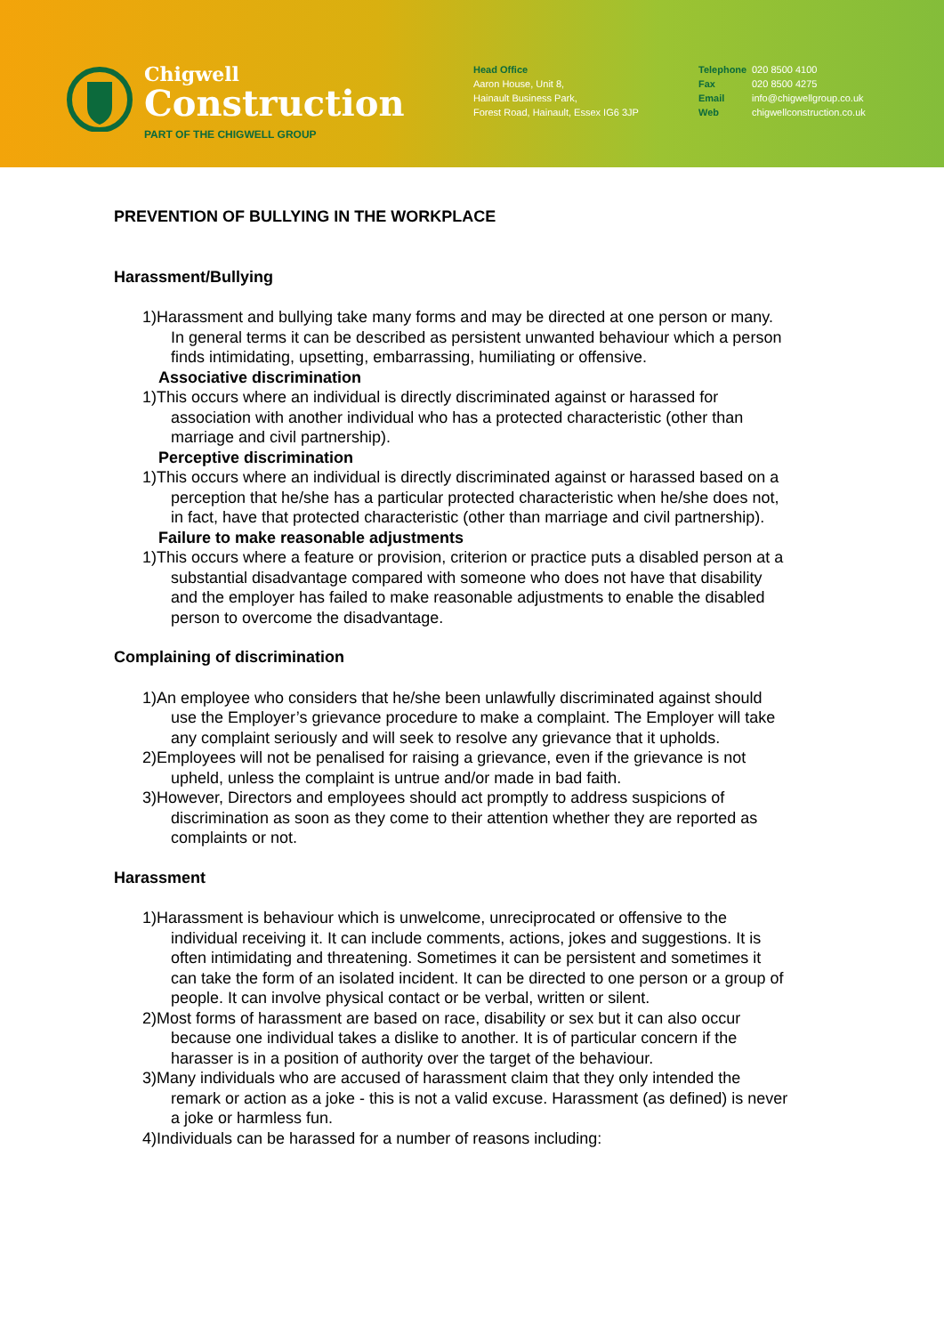Chigwell
Construction
PART OF THE CHIGWELL GROUP
Head Office
Aaron House, Unit 8,
Hainault Business Park,
Forest Road, Hainault, Essex IG6 3JP
Telephone 020 8500 4100 Fax 020 8500 4275 Email info@chigwellgroup.co.uk Web chigwellconstruction.co.uk
PREVENTION OF BULLYING IN THE WORKPLACE
Harassment/Bullying
1)Harassment and bullying take many forms and may be directed at one person or many. In general terms it can be described as persistent unwanted behaviour which a person finds intimidating, upsetting, embarrassing, humiliating or offensive.
Associative discrimination
1)This occurs where an individual is directly discriminated against or harassed for association with another individual who has a protected characteristic (other than marriage and civil partnership).
Perceptive discrimination
1)This occurs where an individual is directly discriminated against or harassed based on a perception that he/she has a particular protected characteristic when he/she does not, in fact, have that protected characteristic (other than marriage and civil partnership).
Failure to make reasonable adjustments
1)This occurs where a feature or provision, criterion or practice puts a disabled person at a substantial disadvantage compared with someone who does not have that disability and the employer has failed to make reasonable adjustments to enable the disabled person to overcome the disadvantage.
Complaining of discrimination
1)An employee who considers that he/she been unlawfully discriminated against should use the Employer’s grievance procedure to make a complaint. The Employer will take any complaint seriously and will seek to resolve any grievance that it upholds.
2)Employees will not be penalised for raising a grievance, even if the grievance is not upheld, unless the complaint is untrue and/or made in bad faith.
3)However, Directors and employees should act promptly to address suspicions of discrimination as soon as they come to their attention whether they are reported as complaints or not.
Harassment
1)Harassment is behaviour which is unwelcome, unreciprocated or offensive to the individual receiving it. It can include comments, actions, jokes and suggestions. It is often intimidating and threatening. Sometimes it can be persistent and sometimes it can take the form of an isolated incident. It can be directed to one person or a group of people. It can involve physical contact or be verbal, written or silent.
2)Most forms of harassment are based on race, disability or sex but it can also occur because one individual takes a dislike to another. It is of particular concern if the harasser is in a position of authority over the target of the behaviour.
3)Many individuals who are accused of harassment claim that they only intended the remark or action as a joke - this is not a valid excuse. Harassment (as defined) is never a joke or harmless fun.
4)Individuals can be harassed for a number of reasons including: